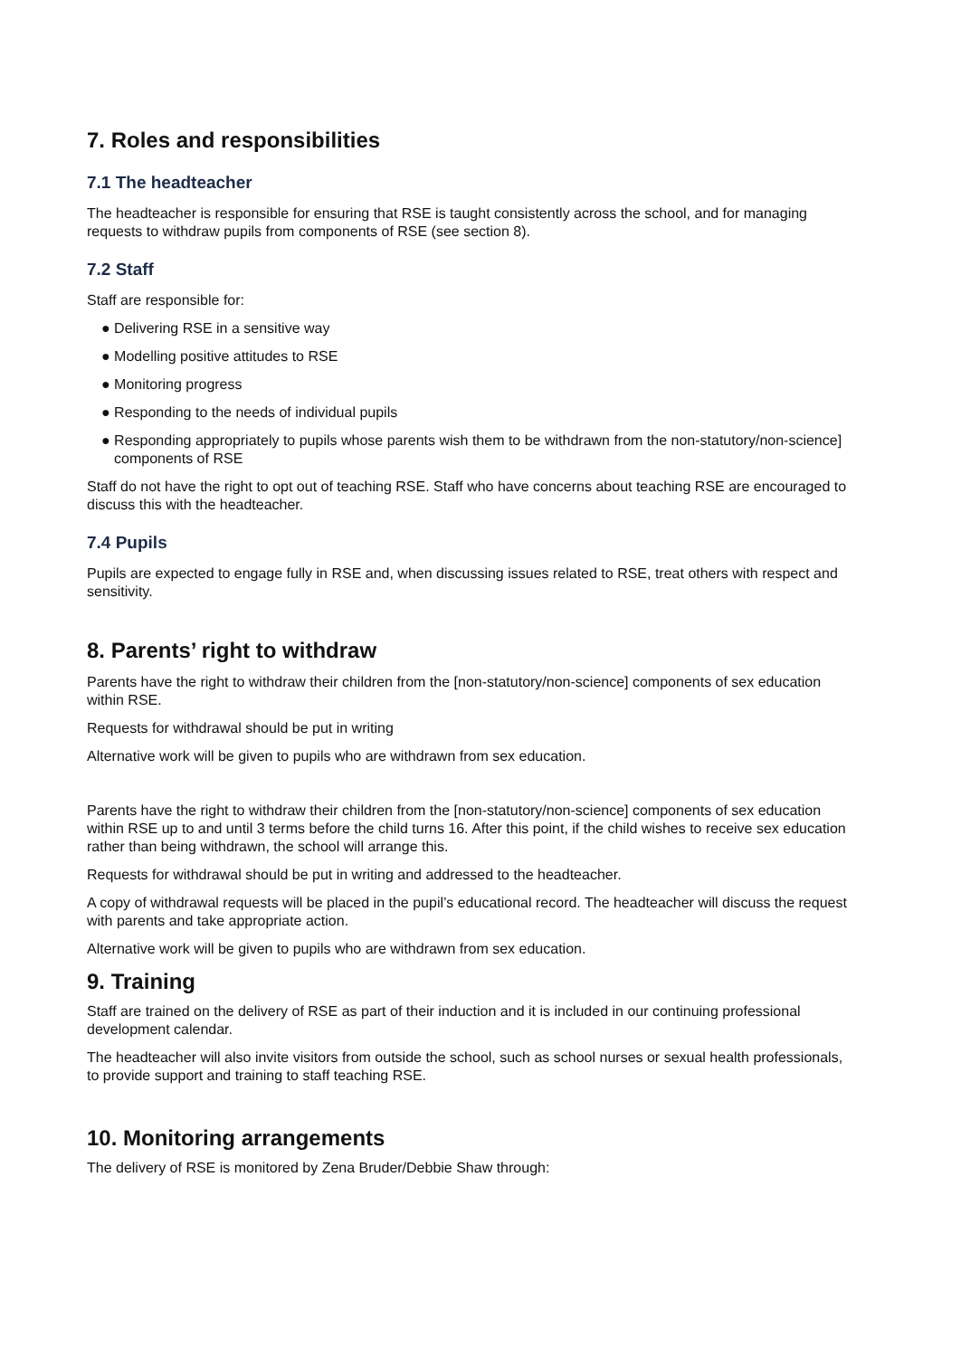7. Roles and responsibilities
7.1 The headteacher
The headteacher is responsible for ensuring that RSE is taught consistently across the school, and for managing requests to withdraw pupils from components of RSE (see section 8).
7.2 Staff
Staff are responsible for:
● Delivering RSE in a sensitive way
● Modelling positive attitudes to RSE
● Monitoring progress
● Responding to the needs of individual pupils
● Responding appropriately to pupils whose parents wish them to be withdrawn from the non-statutory/non-science] components of RSE
Staff do not have the right to opt out of teaching RSE. Staff who have concerns about teaching RSE are encouraged to discuss this with the headteacher.
7.4 Pupils
Pupils are expected to engage fully in RSE and, when discussing issues related to RSE, treat others with respect and sensitivity.
8. Parents’ right to withdraw
Parents have the right to withdraw their children from the [non-statutory/non-science] components of sex education within RSE.
Requests for withdrawal should be put in writing
Alternative work will be given to pupils who are withdrawn from sex education.
Parents have the right to withdraw their children from the [non-statutory/non-science] components of sex education within RSE up to and until 3 terms before the child turns 16. After this point, if the child wishes to receive sex education rather than being withdrawn, the school will arrange this.
Requests for withdrawal should be put in writing and addressed to the headteacher.
A copy of withdrawal requests will be placed in the pupil’s educational record. The headteacher will discuss the request with parents and take appropriate action.
Alternative work will be given to pupils who are withdrawn from sex education.
9. Training
Staff are trained on the delivery of RSE as part of their induction and it is included in our continuing professional development calendar.
The headteacher will also invite visitors from outside the school, such as school nurses or sexual health professionals, to provide support and training to staff teaching RSE.
10. Monitoring arrangements
The delivery of RSE is monitored by Zena Bruder/Debbie Shaw through: